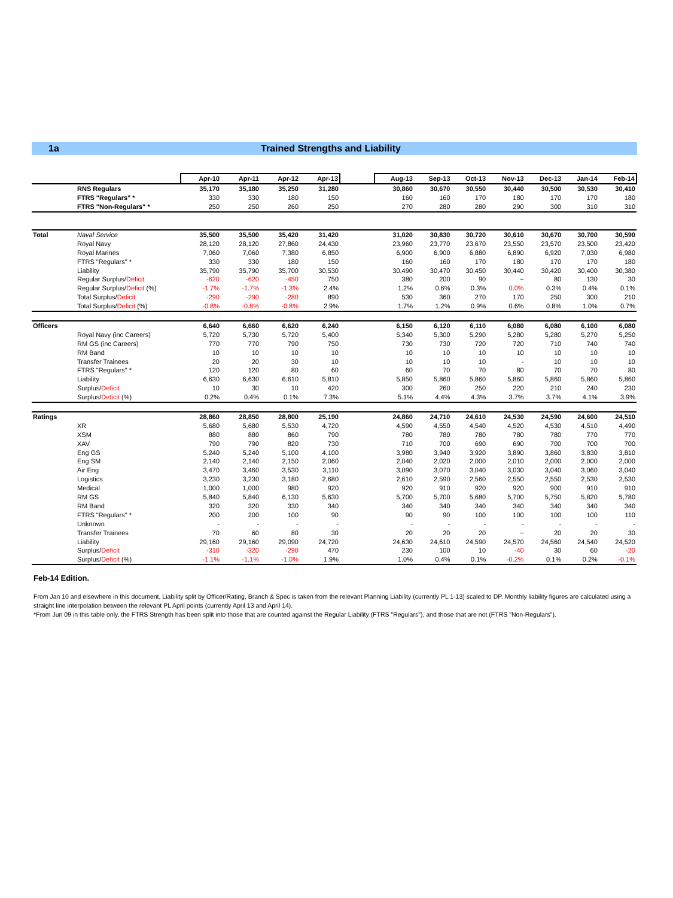1a Trained Strengths and Liability
| | | Apr-10 | Apr-11 | Apr-12 | Apr-13 | | Aug-13 | Sep-13 | Oct-13 | Nov-13 | Dec-13 | Jan-14 | Feb-14 |
| | RNS Regulars | 35,170 | 35,180 | 35,250 | 31,280 | | 30,860 | 30,670 | 30,550 | 30,440 | 30,500 | 30,530 | 30,410 |
| | FTRS "Regulars" * | 330 | 330 | 180 | 150 | | 160 | 160 | 170 | 180 | 170 | 170 | 180 |
| | FTRS "Non-Regulars" * | 250 | 250 | 260 | 250 | | 270 | 280 | 280 | 290 | 300 | 310 | 310 |
| Total | Naval Service | 35,500 | 35,500 | 35,420 | 31,420 | | 31,020 | 30,830 | 30,720 | 30,610 | 30,670 | 30,700 | 30,590 |
| | Royal Navy | 28,120 | 28,120 | 27,860 | 24,430 | | 23,960 | 23,770 | 23,670 | 23,550 | 23,570 | 23,500 | 23,420 |
| | Royal Marines | 7,060 | 7,060 | 7,380 | 6,850 | | 6,900 | 6,900 | 6,880 | 6,890 | 6,920 | 7,030 | 6,980 |
| | FTRS "Regulars" * | 330 | 330 | 180 | 150 | | 160 | 160 | 170 | 180 | 170 | 170 | 180 |
| | Liability | 35,790 | 35,790 | 35,700 | 30,530 | | 30,490 | 30,470 | 30,450 | 30,440 | 30,420 | 30,400 | 30,380 |
| | Regular Surplus/ Deficit | -620 | -620 | -450 | 750 | | 380 | 200 | 90 | ~ | 80 | 130 | 30 |
| | Regular Surplus/ Deficit (%) | -1.7% | -1.7% | -1.3% | 2.4% | | 1.2% | 0.6% | 0.3% | 0.0% | 0.3% | 0.4% | 0.1% |
| | Total Surplus/ Deficit | -290 | -290 | -280 | 890 | | 530 | 360 | 270 | 170 | 250 | 300 | 210 |
| | Total Surplus/ Deficit (%) | -0.8% | -0.8% | -0.8% | 2.9% | | 1.7% | 1.2% | 0.9% | 0.6% | 0.8% | 1.0% | 0.7% |
| Officers | | 6,640 | 6,660 | 6,620 | 6,240 | | 6,150 | 6,120 | 6,110 | 6,080 | 6,080 | 6,100 | 6,080 |
| | Royal Navy (inc Careers) | 5,720 | 5,730 | 5,720 | 5,400 | | 5,340 | 5,300 | 5,290 | 5,280 | 5,280 | 5,270 | 5,250 |
| | RM GS (inc Careers) | 770 | 770 | 790 | 750 | | 730 | 730 | 720 | 720 | 710 | 740 | 740 |
| | RM Band | 10 | 10 | 10 | 10 | | 10 | 10 | 10 | 10 | 10 | 10 | 10 |
| | Transfer Trainees | 20 | 20 | 30 | 10 | | 10 | 10 | 10 | - | 10 | 10 | 10 |
| | FTRS "Regulars" * | 120 | 120 | 80 | 60 | | 60 | 70 | 70 | 80 | 70 | 70 | 80 |
| | Liability | 6,630 | 6,630 | 6,610 | 5,810 | | 5,850 | 5,860 | 5,860 | 5,860 | 5,860 | 5,860 | 5,860 |
| | Surplus/ Deficit | 10 | 30 | 10 | 420 | | 300 | 260 | 250 | 220 | 210 | 240 | 230 |
| | Surplus/ Deficit (%) | 0.2% | 0.4% | 0.1% | 7.3% | | 5.1% | 4.4% | 4.3% | 3.7% | 3.7% | 4.1% | 3.9% |
| Ratings | | 28,860 | 28,850 | 28,800 | 25,190 | | 24,860 | 24,710 | 24,610 | 24,530 | 24,590 | 24,600 | 24,510 |
| | XR | 5,680 | 5,680 | 5,530 | 4,720 | | 4,590 | 4,550 | 4,540 | 4,520 | 4,530 | 4,510 | 4,490 |
| | XSM | 880 | 880 | 860 | 790 | | 780 | 780 | 780 | 780 | 780 | 770 | 770 |
| | XAV | 790 | 790 | 820 | 730 | | 710 | 700 | 690 | 690 | 700 | 700 | 700 |
| | Eng GS | 5,240 | 5,240 | 5,100 | 4,100 | | 3,980 | 3,940 | 3,920 | 3,890 | 3,860 | 3,830 | 3,810 |
| | Eng SM | 2,140 | 2,140 | 2,150 | 2,060 | | 2,040 | 2,020 | 2,000 | 2,010 | 2,000 | 2,000 | 2,000 |
| | Air Eng | 3,470 | 3,460 | 3,530 | 3,110 | | 3,090 | 3,070 | 3,040 | 3,030 | 3,040 | 3,060 | 3,040 |
| | Logistics | 3,230 | 3,230 | 3,180 | 2,680 | | 2,610 | 2,590 | 2,560 | 2,550 | 2,550 | 2,530 | 2,530 |
| | Medical | 1,000 | 1,000 | 980 | 920 | | 920 | 910 | 920 | 920 | 900 | 910 | 910 |
| | RM GS | 5,840 | 5,840 | 6,130 | 5,630 | | 5,700 | 5,700 | 5,680 | 5,700 | 5,750 | 5,820 | 5,780 |
| | RM Band | 320 | 320 | 330 | 340 | | 340 | 340 | 340 | 340 | 340 | 340 | 340 |
| | FTRS "Regulars" * | 200 | 200 | 100 | 90 | | 90 | 90 | 100 | 100 | 100 | 100 | 110 |
| | Unknown | - | - | - | - | | - | - | - | - | - | - | - |
| | Transfer Trainees | 70 | 60 | 80 | 30 | | 20 | 20 | 20 | ~ | 20 | 20 | 30 |
| | Liability | 29,160 | 29,160 | 29,090 | 24,720 | | 24,630 | 24,610 | 24,590 | 24,570 | 24,560 | 24,540 | 24,520 |
| | Surplus/ Deficit | -310 | -320 | -290 | 470 | | 230 | 100 | 10 | -40 | 30 | 60 | -20 |
| | Surplus/ Deficit (%) | -1.1% | -1.1% | -1.0% | 1.9% | | 1.0% | 0.4% | 0.1% | -0.2% | 0.1% | 0.2% | -0.1% |
Feb-14 Edition.
From Jan 10 and elsewhere in this document, Liability split by Officer/Rating, Branch & Spec is taken from the relevant Planning Liability (currently PL 1-13) scaled to DP. Monthly liability figures are calculated using a straight line interpolation between the relevant PL April points (currently April 13 and April 14).
*From Jun 09 in this table only, the FTRS Strength has been split into those that are counted against the Regular Liability (FTRS "Regulars"), and those that are not (FTRS "Non-Regulars").